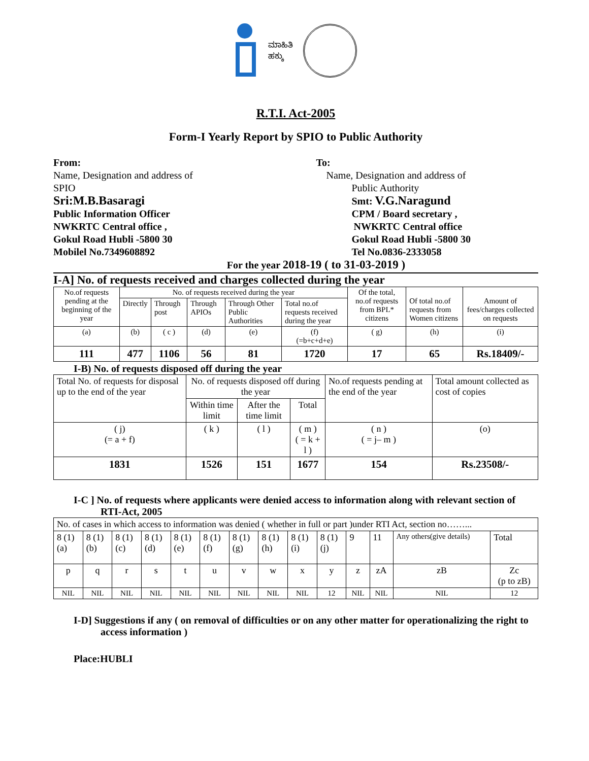ಮಾಹಿತಿ
ಹಕ್ಕು
R.T.I. Act-2005
Form-I Yearly Report by SPIO to Public Authority
From:
Name, Designation and address of
SPIO
Sri:M.B.Basaragi
Public Information Officer
NWKRTC Central office ,
Gokul Road Hubli -5800 30
Mobilel No.7349608892
To:
Name, Designation and address of
Public Authority
Smt: V.G.Naragund
CPM / Board secretary ,
NWKRTC Central office
Gokul Road Hubli -5800 30
Tel No.0836-2333058
For the year 2018-19 ( to 31-03-2019 )
I-A] No. of requests received and charges collected during the year
| No.of requests pending at the beginning of the year | No. of requests received during the year | | | | | Of the total, no.of requests from BPL* citizens | Of total no.of requests from Women citizens | Amount of fees/charges collected on requests |
| | Directly | Through post | Through APIOs | Through Other Public Authorities | Total no.of requests received during the year | | | |
| (a) | (b) | ( c ) | (d) | (e) | (f) (=b+c+d+e) | ( g) | (h) | (i) |
| 111 | 477 | 1106 | 56 | 81 | 1720 | 17 | 65 | Rs.18409/- |
I-B) No. of requests disposed off during the year
| Total No. of requests for disposal up to the end of the year | No. of requests disposed off during the year | | | No.of requests pending at the end of the year | Total amount collected as cost of copies |
| | Within time limit | After the time limit | Total | | |
| ( j) (= a + f) | ( k ) | ( l ) | ( m ) ( = k + l ) | ( n ) ( = j– m ) | (o) |
| 1831 | 1526 | 151 | 1677 | 154 | Rs.23508/- |
I-C ] No. of requests where applicants were denied access to information along with relevant section of RTI-Act, 2005
| No. of cases in which access to information was denied ( whether in full or part )under RTI Act, section no……... | | | | | | | | | | | | | |
| 8 (1) (a) | 8 (1) (b) | 8 (1) (c) | 8 (1) (d) | 8 (1) (e) | 8 (1) (f) | 8 (1) (g) | 8 (1) (h) | 8 (1) (i) | 8 (1) (j) | 9 | 11 | Any others(give details) | Total |
| p | q | r | s | t | u | v | w | x | y | z | zA | zB | Zc (p to zB) |
| NIL | NIL | NIL | NIL | NIL | NIL | NIL | NIL | NIL | 12 | NIL | NIL | NIL | 12 |
I-D] Suggestions if any ( on removal of difficulties or on any other matter for operationalizing the right to access information )
Place:HUBLI